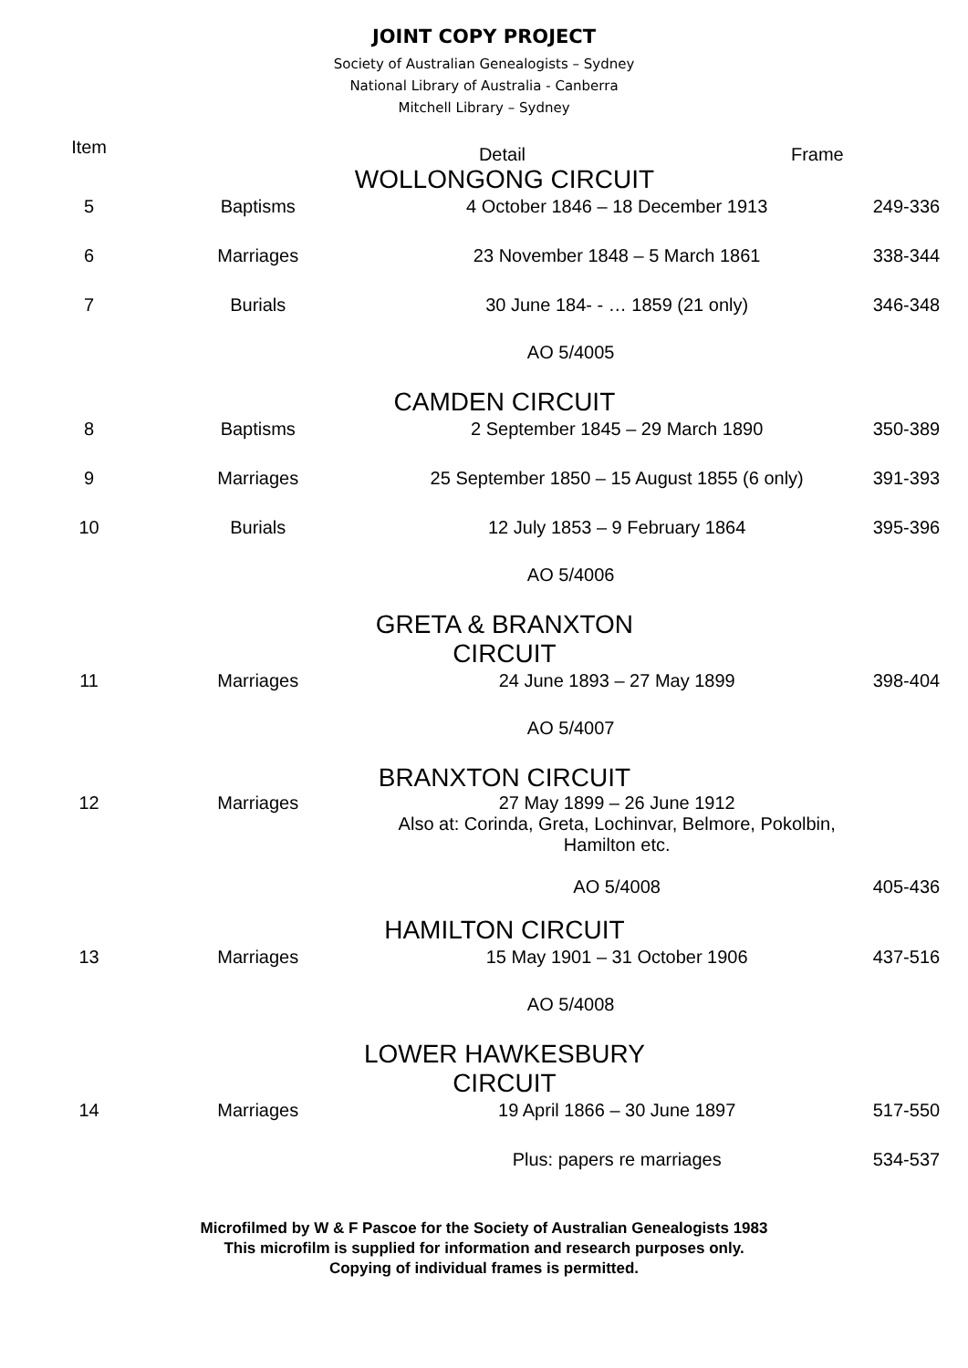JOINT COPY PROJECT
Society of Australian Genealogists – Sydney
National Library of Australia - Canberra
Mitchell Library – Sydney
| Item | | Detail | Frame |
| --- | --- | --- | --- |
| | WOLLONGONG CIRCUIT | | |
| 5 | Baptisms | 4 October 1846 – 18 December 1913 249-336 | |
| 6 | Marriages | 23 November 1848 – 5 March 1861 338-344 | |
| 7 | Burials | 30 June 184- - … 1859 (21 only) 346-348 | |
| | | AO 5/4005 | |
| | CAMDEN CIRCUIT | | |
| 8 | Baptisms | 2 September 1845 – 29 March 1890 350-389 | |
| 9 | Marriages | 25 September 1850 – 15 August 1855 (6 only) 391-393 | |
| 10 | Burials | 12 July 1853 – 9 February 1864 395-396 | |
| | | AO 5/4006 | |
| | GRETA & BRANXTON CIRCUIT | | |
| 11 | Marriages | 24 June 1893 – 27 May 1899 398-404 | |
| | | AO 5/4007 | |
| | BRANXTON CIRCUIT | | |
| 12 | Marriages | 27 May 1899 – 26 June 1912 Also at: Corinda, Greta, Lochinvar, Belmore, Pokolbin, Hamilton etc. AO 5/4008 405-436 | |
| | HAMILTON CIRCUIT | | |
| 13 | Marriages | 15 May 1901 – 31 October 1906 437-516 | |
| | | AO 5/4008 | |
| | LOWER HAWKESBURY CIRCUIT | | |
| 14 | Marriages | 19 April 1866 – 30 June 1897 517-550 | |
| | | Plus: papers re marriages 534-537 | |
Microfilmed by W & F Pascoe for the Society of Australian Genealogists 1983
This microfilm is supplied for information and research purposes only.
Copying of individual frames is permitted.